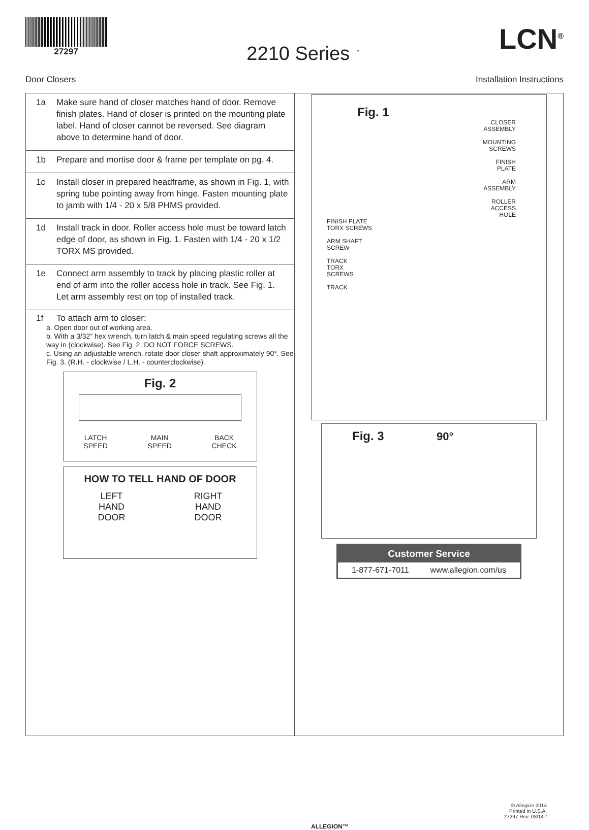27297
2210 Series <sup>™</sup>
LCN<sup>®</sup>
Door Closers Installation Instructions
1a Make sure hand of closer matches hand of door. Remove finish plates. Hand of closer is printed on the mounting plate label. Hand of closer cannot be reversed. See diagram above to determine hand of door.
1b Prepare and mortise door & frame per template on pg. 4.
1c Install closer in prepared headframe, as shown in Fig. 1, with spring tube pointing away from hinge. Fasten mounting plate to jamb with 1/4 - 20 x 5/8 PHMS provided.
1d Install track in door. Roller access hole must be toward latch edge of door, as shown in Fig. 1. Fasten with 1/4 - 20 x 1/2 TORX MS provided.
1e Connect arm assembly to track by placing plastic roller at end of arm into the roller access hole in track. See Fig. 1. Let arm assembly rest on top of installed track.
1f To attach arm to closer:
a. Open door out of working area.
b. With a 3/32” hex wrench, turn latch & main speed regulating screws all the way in (clockwise). See Fig. 2. DO NOT FORCE SCREWS.
c. Using an adjustable wrench, rotate door closer shaft approximately 90°. See Fig. 3. (R.H. - clockwise / L.H. - counterclockwise).
Fig. 2
LATCH
SPEED MAIN
SPEED BACK
CHECK
HOW TO TELL HAND OF DOOR
LEFT
HAND
DOOR RIGHT
HAND
DOOR
Fig. 1
CLOSER
ASSEMBLY
MOUNTING
SCREWS
FINISH
PLATE
ARM
ASSEMBLY
ROLLER
ACCESS
HOLE
FINISH PLATE
TORX SCREWS
ARM SHAFT
SCREW
TRACK
TORX
SCREWS
TRACK
Fig. 3 90°
Customer Service
1-877-671-7011 www.allegion.com/us
ALLEGION™
© Allegion 2014
Printed in U.S.A.
27297 Rev. 03/14-f